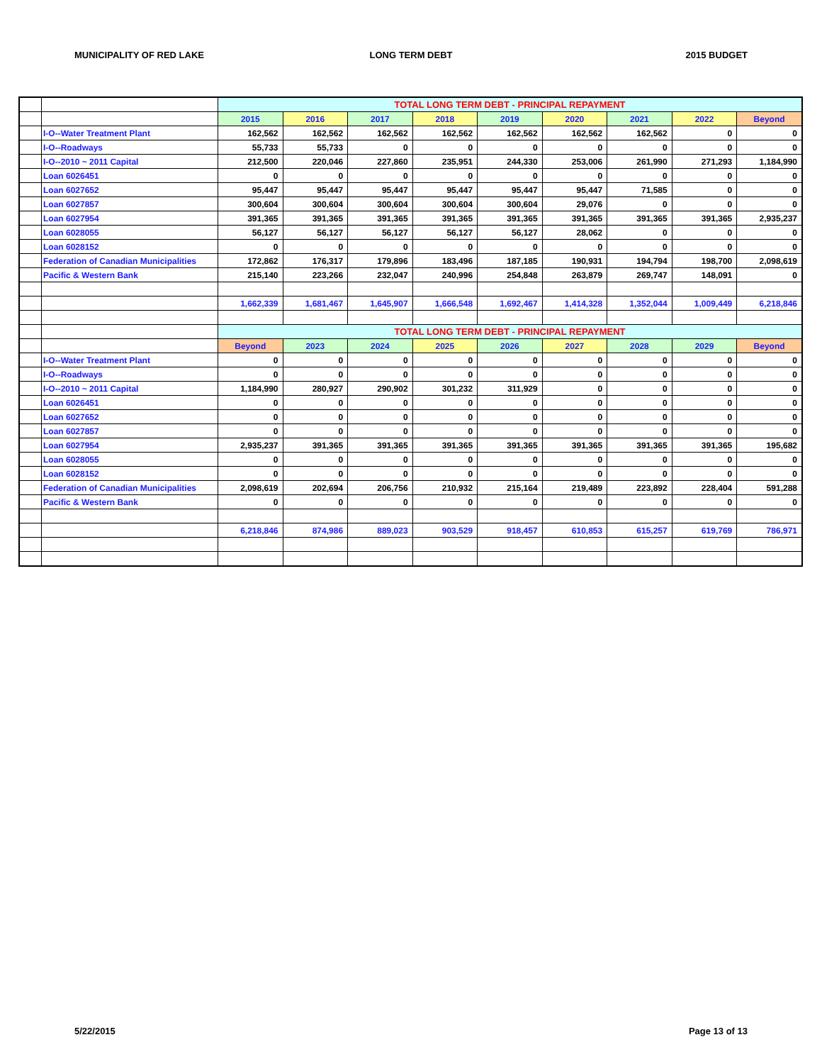MUNICIPALITY OF RED LAKE LONG TERM DEBT 2015 BUDGET
| | | TOTAL LONG TERM DEBT - PRINCIPAL REPAYMENT | | | | | | | | |
| | | 2015 | 2016 | 2017 | 2018 | 2019 | 2020 | 2021 | 2022 | Beyond |
| | I-O--Water Treatment Plant | 162,562 | 162,562 | 162,562 | 162,562 | 162,562 | 162,562 | 162,562 | 0 | 0 |
| | I-O--Roadways | 55,733 | 55,733 | 0 | 0 | 0 | 0 | 0 | 0 | 0 |
| | I-O--2010 ~ 2011 Capital | 212,500 | 220,046 | 227,860 | 235,951 | 244,330 | 253,006 | 261,990 | 271,293 | 1,184,990 |
| | Loan 6026451 | 0 | 0 | 0 | 0 | 0 | 0 | 0 | 0 | 0 |
| | Loan 6027652 | 95,447 | 95,447 | 95,447 | 95,447 | 95,447 | 95,447 | 71,585 | 0 | 0 |
| | Loan 6027857 | 300,604 | 300,604 | 300,604 | 300,604 | 300,604 | 29,076 | 0 | 0 | 0 |
| | Loan 6027954 | 391,365 | 391,365 | 391,365 | 391,365 | 391,365 | 391,365 | 391,365 | 391,365 | 2,935,237 |
| | Loan 6028055 | 56,127 | 56,127 | 56,127 | 56,127 | 56,127 | 28,062 | 0 | 0 | 0 |
| | Loan 6028152 | 0 | 0 | 0 | 0 | 0 | 0 | 0 | 0 | 0 |
| | Federation of Canadian Municipalities | 172,862 | 176,317 | 179,896 | 183,496 | 187,185 | 190,931 | 194,794 | 198,700 | 2,098,619 |
| | Pacific & Western Bank | 215,140 | 223,266 | 232,047 | 240,996 | 254,848 | 263,879 | 269,747 | 148,091 | 0 |
| | | 1,662,339 | 1,681,467 | 1,645,907 | 1,666,548 | 1,692,467 | 1,414,328 | 1,352,044 | 1,009,449 | 6,218,846 |
| | | TOTAL LONG TERM DEBT - PRINCIPAL REPAYMENT | | | | | | | | |
| | | Beyond | 2023 | 2024 | 2025 | 2026 | 2027 | 2028 | 2029 | Beyond |
| | I-O--Water Treatment Plant | 0 | 0 | 0 | 0 | 0 | 0 | 0 | 0 | 0 |
| | I-O--Roadways | 0 | 0 | 0 | 0 | 0 | 0 | 0 | 0 | 0 |
| | I-O--2010 ~ 2011 Capital | 1,184,990 | 280,927 | 290,902 | 301,232 | 311,929 | 0 | 0 | 0 | 0 |
| | Loan 6026451 | 0 | 0 | 0 | 0 | 0 | 0 | 0 | 0 | 0 |
| | Loan 6027652 | 0 | 0 | 0 | 0 | 0 | 0 | 0 | 0 | 0 |
| | Loan 6027857 | 0 | 0 | 0 | 0 | 0 | 0 | 0 | 0 | 0 |
| | Loan 6027954 | 2,935,237 | 391,365 | 391,365 | 391,365 | 391,365 | 391,365 | 391,365 | 391,365 | 195,682 |
| | Loan 6028055 | 0 | 0 | 0 | 0 | 0 | 0 | 0 | 0 | 0 |
| | Loan 6028152 | 0 | 0 | 0 | 0 | 0 | 0 | 0 | 0 | 0 |
| | Federation of Canadian Municipalities | 2,098,619 | 202,694 | 206,756 | 210,932 | 215,164 | 219,489 | 223,892 | 228,404 | 591,288 |
| | Pacific & Western Bank | 0 | 0 | 0 | 0 | 0 | 0 | 0 | 0 | 0 |
| | | 6,218,846 | 874,986 | 889,023 | 903,529 | 918,457 | 610,853 | 615,257 | 619,769 | 786,971 |
5/22/2015 Page 13 of 13